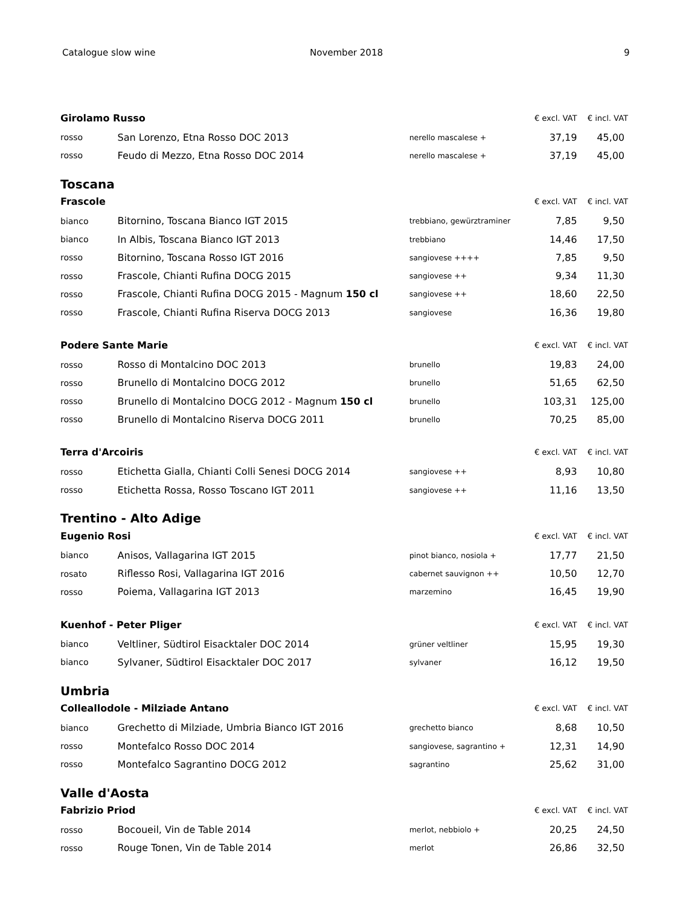Catalogue slow wine November 2018 9
| Girolamo Russo | | | € excl. VAT | € incl. VAT |
| --- | --- | --- | --- | --- |
| rosso | San Lorenzo, Etna Rosso DOC 2013 | nerello mascalese + | 37,19 | 45,00 |
| rosso | Feudo di Mezzo, Etna Rosso DOC 2014 | nerello mascalese + | 37,19 | 45,00 |
| Toscana | | | | |
| Frascole | | | € excl. VAT | € incl. VAT |
| bianco | Bitornino, Toscana Bianco IGT 2015 | trebbiano, gewürztraminer | 7,85 | 9,50 |
| bianco | In Albis, Toscana Bianco IGT 2013 | trebbiano | 14,46 | 17,50 |
| rosso | Bitornino, Toscana Rosso IGT 2016 | sangiovese ++++ | 7,85 | 9,50 |
| rosso | Frascole, Chianti Rufina DOCG 2015 | sangiovese ++ | 9,34 | 11,30 |
| rosso | Frascole, Chianti Rufina DOCG 2015 - Magnum 150 cl | sangiovese ++ | 18,60 | 22,50 |
| rosso | Frascole, Chianti Rufina Riserva DOCG 2013 | sangiovese | 16,36 | 19,80 |
| Podere Sante Marie | | | € excl. VAT | € incl. VAT |
| rosso | Rosso di Montalcino DOC 2013 | brunello | 19,83 | 24,00 |
| rosso | Brunello di Montalcino DOCG 2012 | brunello | 51,65 | 62,50 |
| rosso | Brunello di Montalcino DOCG 2012 - Magnum 150 cl | brunello | 103,31 | 125,00 |
| rosso | Brunello di Montalcino Riserva DOCG 2011 | brunello | 70,25 | 85,00 |
| Terra d'Arcoiris | | | € excl. VAT | € incl. VAT |
| rosso | Etichetta Gialla, Chianti Colli Senesi DOCG 2014 | sangiovese ++ | 8,93 | 10,80 |
| rosso | Etichetta Rossa, Rosso Toscano IGT 2011 | sangiovese ++ | 11,16 | 13,50 |
| Trentino - Alto Adige | | | | |
| Eugenio Rosi | | | € excl. VAT | € incl. VAT |
| bianco | Anisos, Vallagarina IGT 2015 | pinot bianco, nosiola + | 17,77 | 21,50 |
| rosato | Riflesso Rosi, Vallagarina IGT 2016 | cabernet sauvignon ++ | 10,50 | 12,70 |
| rosso | Poiema, Vallagarina IGT 2013 | marzemino | 16,45 | 19,90 |
| Kuenhof - Peter Pliger | | | € excl. VAT | € incl. VAT |
| bianco | Veltliner, Südtirol Eisacktaler DOC 2014 | grüner veltliner | 15,95 | 19,30 |
| bianco | Sylvaner, Südtirol Eisacktaler DOC 2017 | sylvaner | 16,12 | 19,50 |
| Umbria | | | | |
| Colleallodole - Milziade Antano | | | € excl. VAT | € incl. VAT |
| bianco | Grechetto di Milziade, Umbria Bianco IGT 2016 | grechetto bianco | 8,68 | 10,50 |
| rosso | Montefalco Rosso DOC 2014 | sangiovese, sagrantino + | 12,31 | 14,90 |
| rosso | Montefalco Sagrantino DOCG 2012 | sagrantino | 25,62 | 31,00 |
| Valle d'Aosta | | | | |
| Fabrizio Priod | | | € excl. VAT | € incl. VAT |
| rosso | Bocoueil, Vin de Table 2014 | merlot, nebbiolo + | 20,25 | 24,50 |
| rosso | Rouge Tonen, Vin de Table 2014 | merlot | 26,86 | 32,50 |